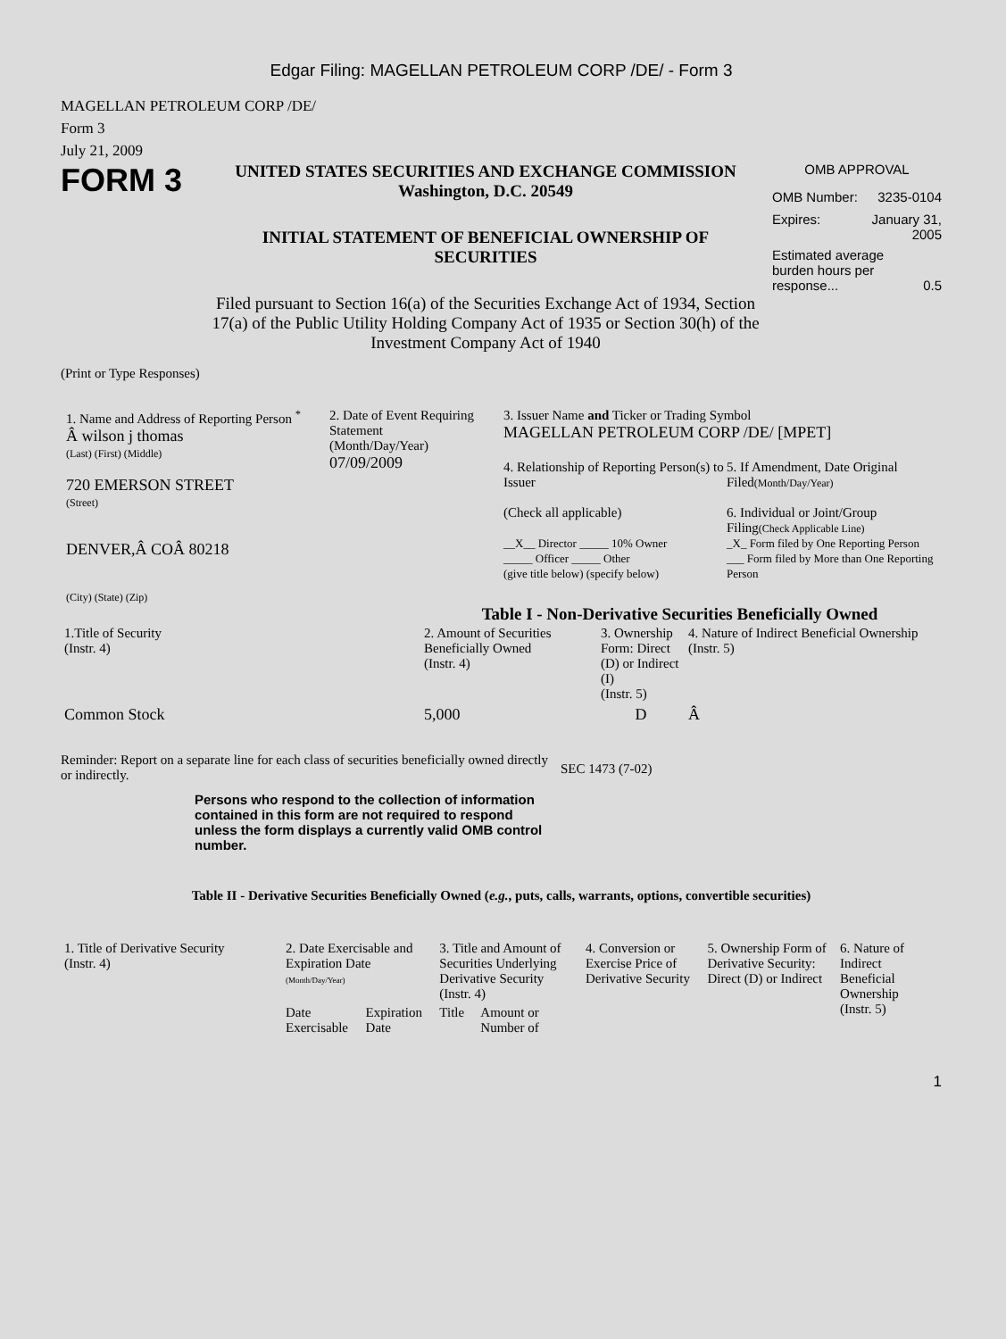Edgar Filing: MAGELLAN PETROLEUM CORP /DE/ - Form 3
MAGELLAN PETROLEUM CORP /DE/
Form 3
July 21, 2009
FORM 3
UNITED STATES SECURITIES AND EXCHANGE COMMISSION
Washington, D.C. 20549
INITIAL STATEMENT OF BENEFICIAL OWNERSHIP OF
SECURITIES
Filed pursuant to Section 16(a) of the Securities Exchange Act of 1934, Section 17(a) of the Public Utility Holding Company Act of 1935 or Section 30(h) of the Investment Company Act of 1940
OMB APPROVAL
OMB Number: 3235-0104
Expires: January 31,
2005
Estimated average burden hours per response... 0.5
(Print or Type Responses)
1. Name and Address of Reporting Person <sup>*</sup>
Â wilson j thomas
(Last) (First) (Middle)
720 EMERSON STREET
(Street)
DENVER,Â COÂ 80218
(City) (State) (Zip)
2. Date of Event Requiring Statement
(Month/Day/Year)
07/09/2009
3. Issuer Name and Ticker or Trading Symbol
MAGELLAN PETROLEUM CORP /DE/ [MPET]
4. Relationship of Reporting Person(s) to Issuer
(Check all applicable)
__X__ Director _____ 10% Owner
_____ Officer _____ Other
(give title below) (specify below)
5. If Amendment, Date Original Filed(Month/Day/Year)
6. Individual or Joint/Group Filing(Check Applicable Line)
_X_ Form filed by One Reporting Person
___ Form filed by More than One Reporting Person
Table I - Non-Derivative Securities Beneficially Owned
| 1.Title of Security (Instr. 4) | 2. Amount of Securities Beneficially Owned (Instr. 4) | 3. Ownership Form: Direct (D) or Indirect (I) (Instr. 5) | 4. Nature of Indirect Beneficial Ownership (Instr. 5) |
| --- | --- | --- | --- |
| Common Stock | 5,000 | D | Â |
Reminder: Report on a separate line for each class of securities beneficially owned directly or indirectly.
SEC 1473 (7-02)
Persons who respond to the collection of information contained in this form are not required to respond unless the form displays a currently valid OMB control number.
Table II - Derivative Securities Beneficially Owned (e.g., puts, calls, warrants, options, convertible securities)
| 1. Title of Derivative Security (Instr. 4) | 2. Date Exercisable and Expiration Date (Month/Day/Year) | | 3. Title and Amount of Securities Underlying Derivative Security (Instr. 4) | | 4. Conversion or Exercise Price of Derivative Security | 5. Ownership Form of Derivative Security: Direct (D) or Indirect | 6. Nature of Indirect Beneficial Ownership (Instr. 5) |
| --- | --- | --- | --- | --- | --- | --- | --- |
| | Date Exercisable | Expiration Date | Title | Amount or Number of | | | |
1